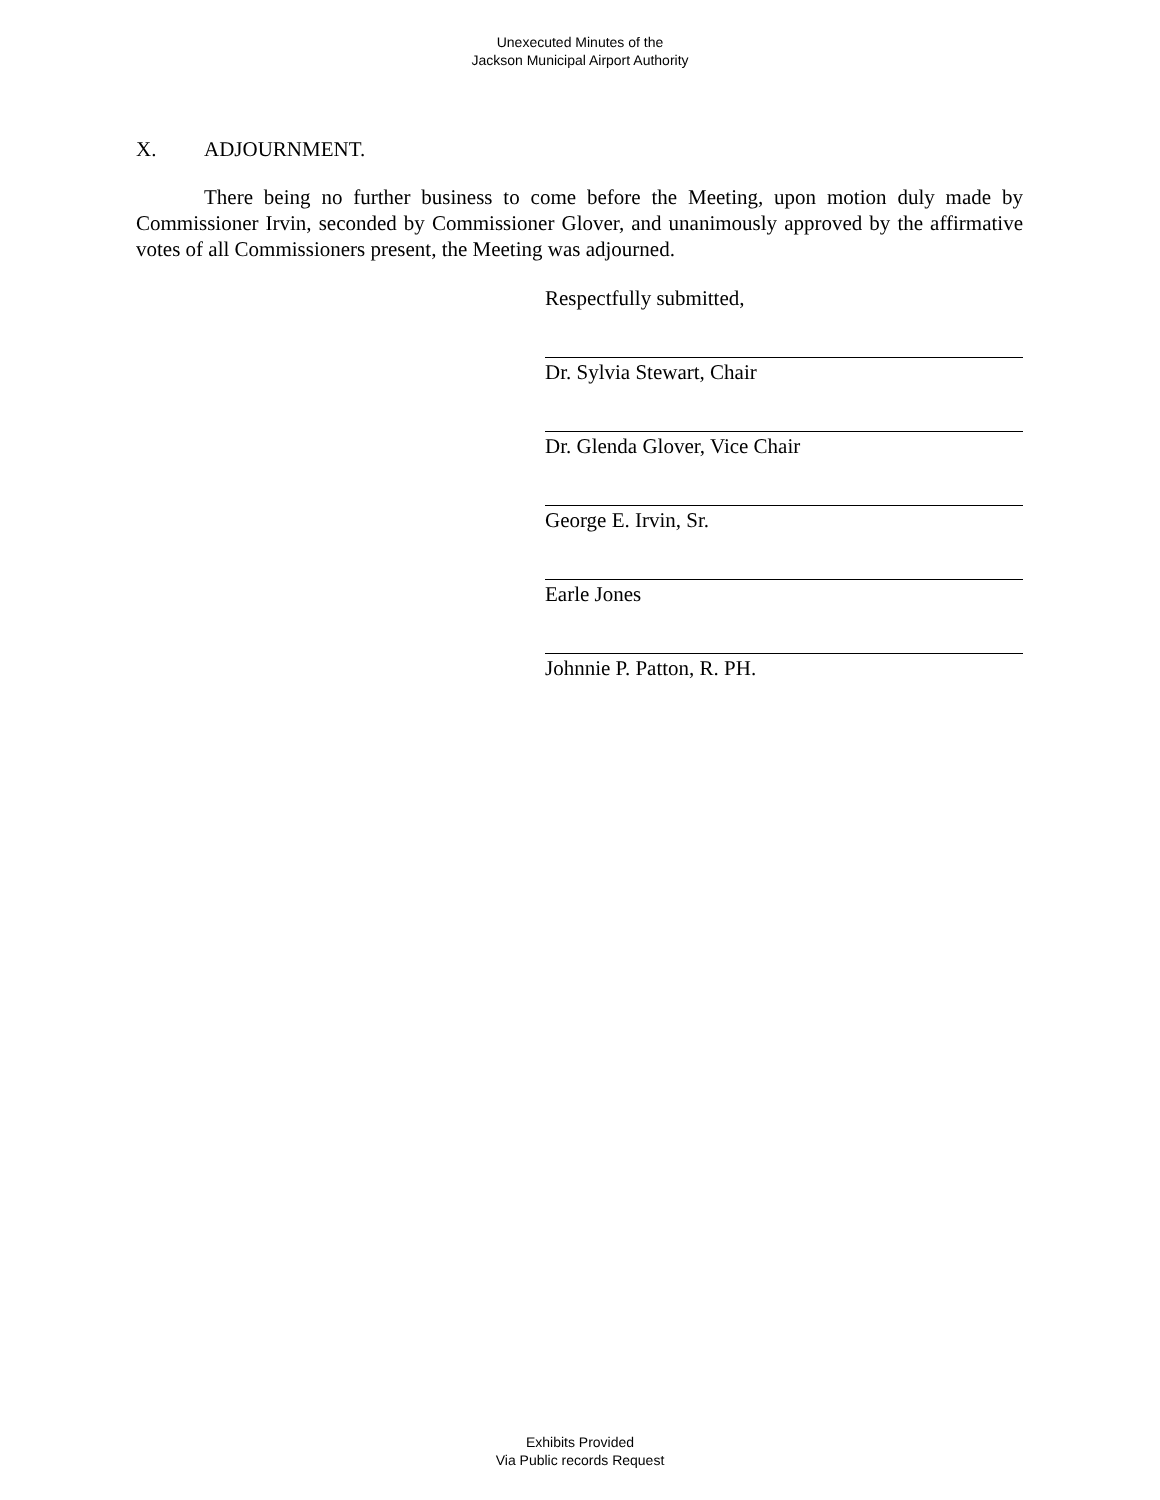Unexecuted Minutes of the
Jackson Municipal Airport Authority
X. ADJOURNMENT.
There being no further business to come before the Meeting, upon motion duly made by Commissioner Irvin, seconded by Commissioner Glover, and unanimously approved by the affirmative votes of all Commissioners present, the Meeting was adjourned.
Respectfully submitted,
Dr. Sylvia Stewart, Chair
Dr. Glenda Glover, Vice Chair
George E. Irvin, Sr.
Earle Jones
Johnnie P. Patton, R. PH.
Exhibits Provided
Via Public records Request